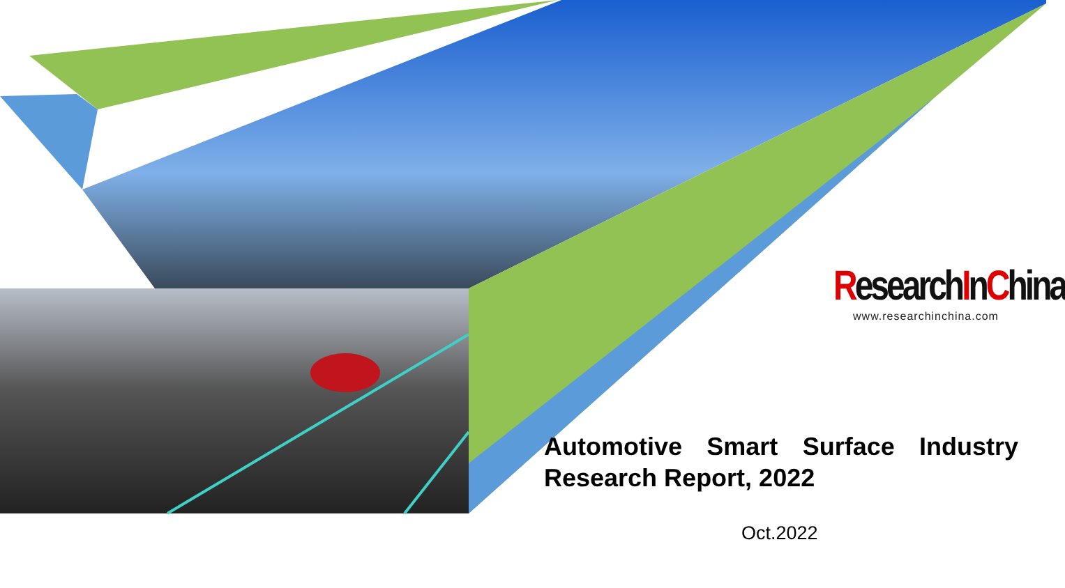ResearchInChina
www.researchinchina.com
Automotive Smart Surface Industry Research Report, 2022
Oct.2022